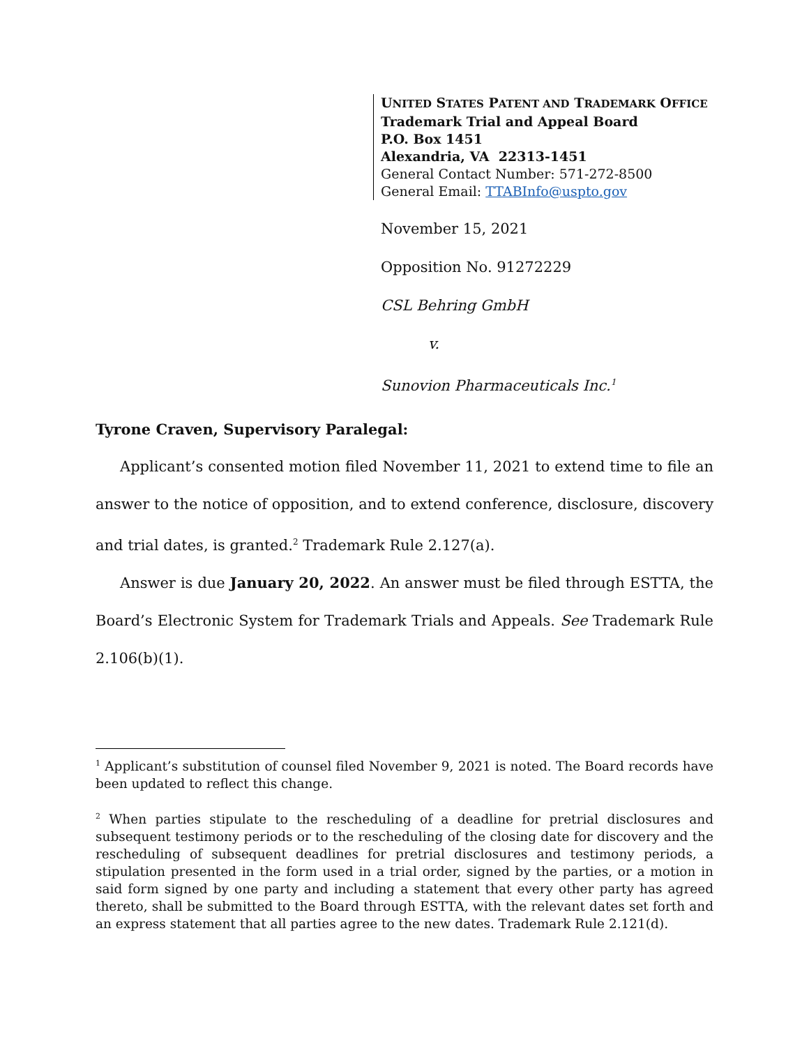UNITED STATES PATENT AND TRADEMARK OFFICE
Trademark Trial and Appeal Board
P.O. Box 1451
Alexandria, VA 22313-1451
General Contact Number: 571-272-8500
General Email: TTABInfo@uspto.gov
November 15, 2021
Opposition No. 91272229
CSL Behring GmbH
v.
Sunovion Pharmaceuticals Inc.<sup>1</sup>
Tyrone Craven, Supervisory Paralegal:
Applicant’s consented motion filed November 11, 2021 to extend time to file an answer to the notice of opposition, and to extend conference, disclosure, discovery and trial dates, is granted.<sup>2</sup> Trademark Rule 2.127(a).
Answer is due January 20, 2022. An answer must be filed through ESTTA, the Board’s Electronic System for Trademark Trials and Appeals. See Trademark Rule 2.106(b)(1).
<sup>1</sup> Applicant’s substitution of counsel filed November 9, 2021 is noted. The Board records have been updated to reflect this change.
<sup>2</sup> When parties stipulate to the rescheduling of a deadline for pretrial disclosures and subsequent testimony periods or to the rescheduling of the closing date for discovery and the rescheduling of subsequent deadlines for pretrial disclosures and testimony periods, a stipulation presented in the form used in a trial order, signed by the parties, or a motion in said form signed by one party and including a statement that every other party has agreed thereto, shall be submitted to the Board through ESTTA, with the relevant dates set forth and an express statement that all parties agree to the new dates. Trademark Rule 2.121(d).